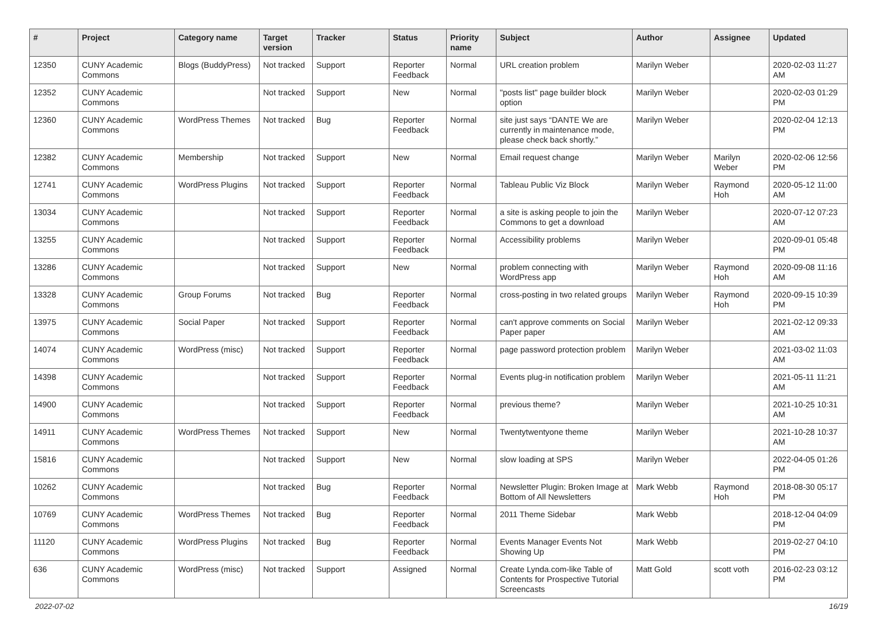| # | Project | Category name | Target version | Tracker | Status | Priority name | Subject | Author | Assignee | Updated |
| --- | --- | --- | --- | --- | --- | --- | --- | --- | --- | --- |
| 12350 | CUNY Academic Commons | Blogs (BuddyPress) | Not tracked | Support | Reporter Feedback | Normal | URL creation problem | Marilyn Weber | | 2020-02-03 11:27 AM |
| 12352 | CUNY Academic Commons | | Not tracked | Support | New | Normal | "posts list" page builder block option | Marilyn Weber | | 2020-02-03 01:29 PM |
| 12360 | CUNY Academic Commons | WordPress Themes | Not tracked | Bug | Reporter Feedback | Normal | site just says “DANTE We are currently in maintenance mode, please check back shortly.” | Marilyn Weber | | 2020-02-04 12:13 PM |
| 12382 | CUNY Academic Commons | Membership | Not tracked | Support | New | Normal | Email request change | Marilyn Weber | Marilyn Weber | 2020-02-06 12:56 PM |
| 12741 | CUNY Academic Commons | WordPress Plugins | Not tracked | Support | Reporter Feedback | Normal | Tableau Public Viz Block | Marilyn Weber | Raymond Hoh | 2020-05-12 11:00 AM |
| 13034 | CUNY Academic Commons | | Not tracked | Support | Reporter Feedback | Normal | a site is asking people to join the Commons to get a download | Marilyn Weber | | 2020-07-12 07:23 AM |
| 13255 | CUNY Academic Commons | | Not tracked | Support | Reporter Feedback | Normal | Accessibility problems | Marilyn Weber | | 2020-09-01 05:48 PM |
| 13286 | CUNY Academic Commons | | Not tracked | Support | New | Normal | problem connecting with WordPress app | Marilyn Weber | Raymond Hoh | 2020-09-08 11:16 AM |
| 13328 | CUNY Academic Commons | Group Forums | Not tracked | Bug | Reporter Feedback | Normal | cross-posting in two related groups | Marilyn Weber | Raymond Hoh | 2020-09-15 10:39 PM |
| 13975 | CUNY Academic Commons | Social Paper | Not tracked | Support | Reporter Feedback | Normal | can't approve comments on Social Paper paper | Marilyn Weber | | 2021-02-12 09:33 AM |
| 14074 | CUNY Academic Commons | WordPress (misc) | Not tracked | Support | Reporter Feedback | Normal | page password protection problem | Marilyn Weber | | 2021-03-02 11:03 AM |
| 14398 | CUNY Academic Commons | | Not tracked | Support | Reporter Feedback | Normal | Events plug-in notification problem | Marilyn Weber | | 2021-05-11 11:21 AM |
| 14900 | CUNY Academic Commons | | Not tracked | Support | Reporter Feedback | Normal | previous theme? | Marilyn Weber | | 2021-10-25 10:31 AM |
| 14911 | CUNY Academic Commons | WordPress Themes | Not tracked | Support | New | Normal | Twentytwentyone theme | Marilyn Weber | | 2021-10-28 10:37 AM |
| 15816 | CUNY Academic Commons | | Not tracked | Support | New | Normal | slow loading at SPS | Marilyn Weber | | 2022-04-05 01:26 PM |
| 10262 | CUNY Academic Commons | | Not tracked | Bug | Reporter Feedback | Normal | Newsletter Plugin: Broken Image at Bottom of All Newsletters | Mark Webb | Raymond Hoh | 2018-08-30 05:17 PM |
| 10769 | CUNY Academic Commons | WordPress Themes | Not tracked | Bug | Reporter Feedback | Normal | 2011 Theme Sidebar | Mark Webb | | 2018-12-04 04:09 PM |
| 11120 | CUNY Academic Commons | WordPress Plugins | Not tracked | Bug | Reporter Feedback | Normal | Events Manager Events Not Showing Up | Mark Webb | | 2019-02-27 04:10 PM |
| 636 | CUNY Academic Commons | WordPress (misc) | Not tracked | Support | Assigned | Normal | Create Lynda.com-like Table of Contents for Prospective Tutorial Screencasts | Matt Gold | scott voth | 2016-02-23 03:12 PM |
2022-07-02 16/19